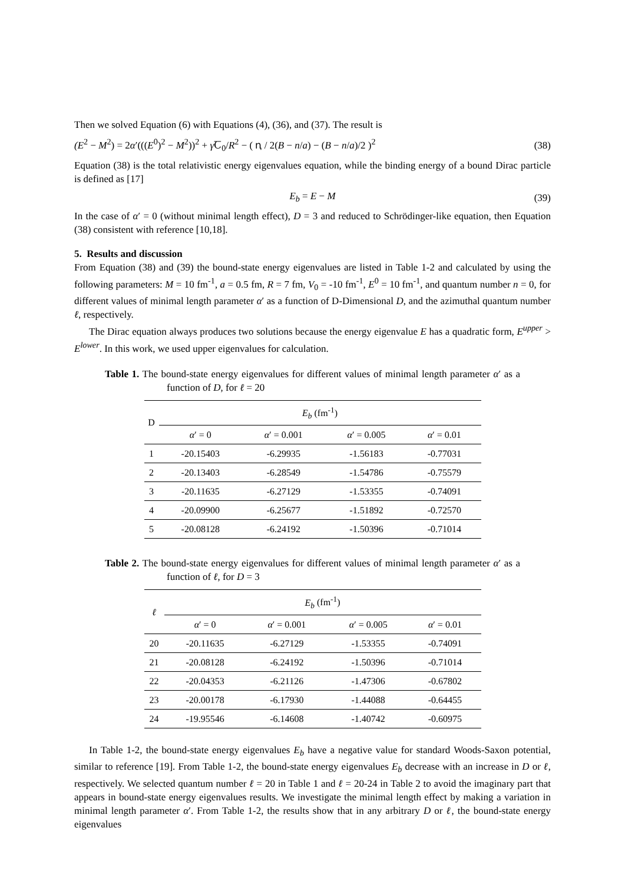Then we solved Equation (6) with Equations (4), (36), and (37). The result is
(E<sup>2</sup> − M<sup>2</sup>) = 2α′(((E<sup>0</sup>)<sup>2</sup> − M<sup>2</sup>))<sup>2</sup> + γ Ꞇ<sub>0</sub>/R<sup>2</sup> − ( ꞑ / 2(B − n/a) − (B − n/a)/2 )<sup>2</sup> (38)
Equation (38) is the total relativistic energy eigenvalues equation, while the binding energy of a bound Dirac particle is defined as [17]
E<sub>b</sub> = E − M (39)
In the case of α′ = 0 (without minimal length effect), D = 3 and reduced to Schrödinger-like equation, then Equation (38) consistent with reference [10,18].
5. Results and discussion
From Equation (38) and (39) the bound-state energy eigenvalues are listed in Table 1-2 and calculated by using the following parameters: M = 10 fm<sup>-1</sup>, a = 0.5 fm, R = 7 fm, V<sub>0</sub> = -10 fm<sup>-1</sup>, E<sup>0</sup> = 10 fm<sup>-1</sup>, and quantum number n = 0, for different values of minimal length parameter α′ as a function of D-Dimensional D, and the azimuthal quantum number ℓ, respectively.
The Dirac equation always produces two solutions because the energy eigenvalue E has a quadratic form, E<sup>upper</sup> > E<sup>lower</sup>. In this work, we used upper eigenvalues for calculation.
Table 1. The bound-state energy eigenvalues for different values of minimal length parameter α′ as a function of D, for ℓ = 20
| D | E<sub>b</sub> (fm<sup>-1</sup>) | | | |
| --- | --- | --- | --- | --- |
| | α ′ = 0 | α ′ = 0.001 | α ′ = 0.005 | α ′ = 0.01 |
| 1 | -20.15403 | -6.29935 | -1.56183 | -0.77031 |
| 2 | -20.13403 | -6.28549 | -1.54786 | -0.75579 |
| 3 | -20.11635 | -6.27129 | -1.53355 | -0.74091 |
| 4 | -20.09900 | -6.25677 | -1.51892 | -0.72570 |
| 5 | -20.08128 | -6.24192 | -1.50396 | -0.71014 |
Table 2. The bound-state energy eigenvalues for different values of minimal length parameter α′ as a function of ℓ, for D = 3
| ℓ | E<sub>b</sub> (fm<sup>-1</sup>) | | | |
| --- | --- | --- | --- | --- |
| | α ′ = 0 | α ′ = 0.001 | α ′ = 0.005 | α ′ = 0.01 |
| 20 | -20.11635 | -6.27129 | -1.53355 | -0.74091 |
| 21 | -20.08128 | -6.24192 | -1.50396 | -0.71014 |
| 22 | -20.04353 | -6.21126 | -1.47306 | -0.67802 |
| 23 | -20.00178 | -6.17930 | -1.44088 | -0.64455 |
| 24 | -19.95546 | -6.14608 | -1.40742 | -0.60975 |
In Table 1-2, the bound-state energy eigenvalues E<sub>b</sub> have a negative value for standard Woods-Saxon potential, similar to reference [19]. From Table 1-2, the bound-state energy eigenvalues E<sub>b</sub> decrease with an increase in D or ℓ, respectively. We selected quantum number ℓ = 20 in Table 1 and ℓ = 20-24 in Table 2 to avoid the imaginary part that appears in bound-state energy eigenvalues results. We investigate the minimal length effect by making a variation in minimal length parameter α′. From Table 1-2, the results show that in any arbitrary D or ℓ, the bound-state energy eigenvalues